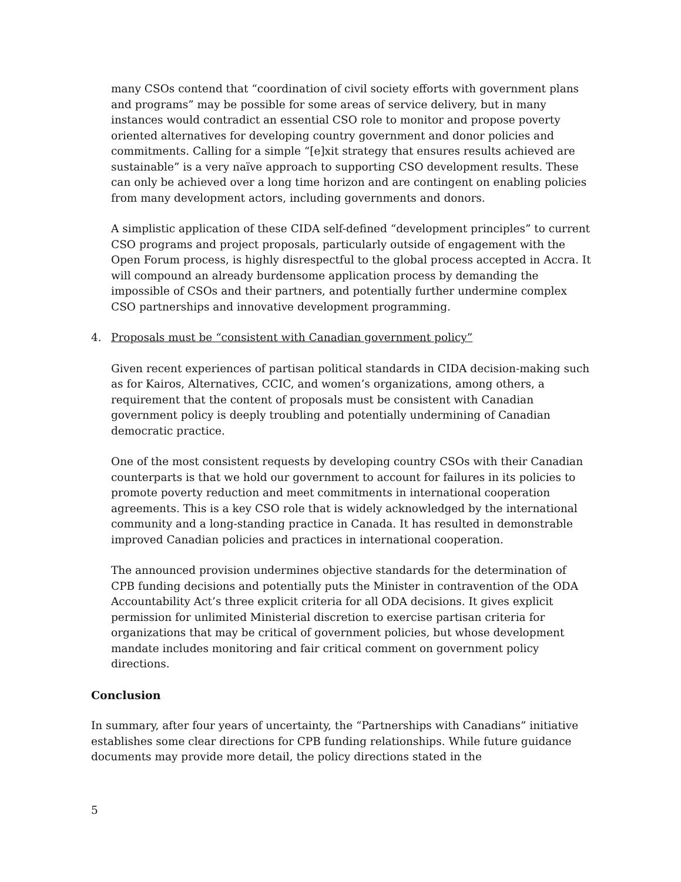many CSOs contend that “coordination of civil society efforts with government plans and programs” may be possible for some areas of service delivery, but in many instances would contradict an essential CSO role to monitor and propose poverty oriented alternatives for developing country government and donor policies and commitments. Calling for a simple “[e]xit strategy that ensures results achieved are sustainable” is a very naïve approach to supporting CSO development results. These can only be achieved over a long time horizon and are contingent on enabling policies from many development actors, including governments and donors.
A simplistic application of these CIDA self-defined “development principles” to current CSO programs and project proposals, particularly outside of engagement with the Open Forum process, is highly disrespectful to the global process accepted in Accra. It will compound an already burdensome application process by demanding the impossible of CSOs and their partners, and potentially further undermine complex CSO partnerships and innovative development programming.
4. Proposals must be “consistent with Canadian government policy”
Given recent experiences of partisan political standards in CIDA decision-making such as for Kairos, Alternatives, CCIC, and women’s organizations, among others, a requirement that the content of proposals must be consistent with Canadian government policy is deeply troubling and potentially undermining of Canadian democratic practice.
One of the most consistent requests by developing country CSOs with their Canadian counterparts is that we hold our government to account for failures in its policies to promote poverty reduction and meet commitments in international cooperation agreements. This is a key CSO role that is widely acknowledged by the international community and a long-standing practice in Canada. It has resulted in demonstrable improved Canadian policies and practices in international cooperation.
The announced provision undermines objective standards for the determination of CPB funding decisions and potentially puts the Minister in contravention of the ODA Accountability Act’s three explicit criteria for all ODA decisions. It gives explicit permission for unlimited Ministerial discretion to exercise partisan criteria for organizations that may be critical of government policies, but whose development mandate includes monitoring and fair critical comment on government policy directions.
Conclusion
In summary, after four years of uncertainty, the “Partnerships with Canadians” initiative establishes some clear directions for CPB funding relationships. While future guidance documents may provide more detail, the policy directions stated in the
5